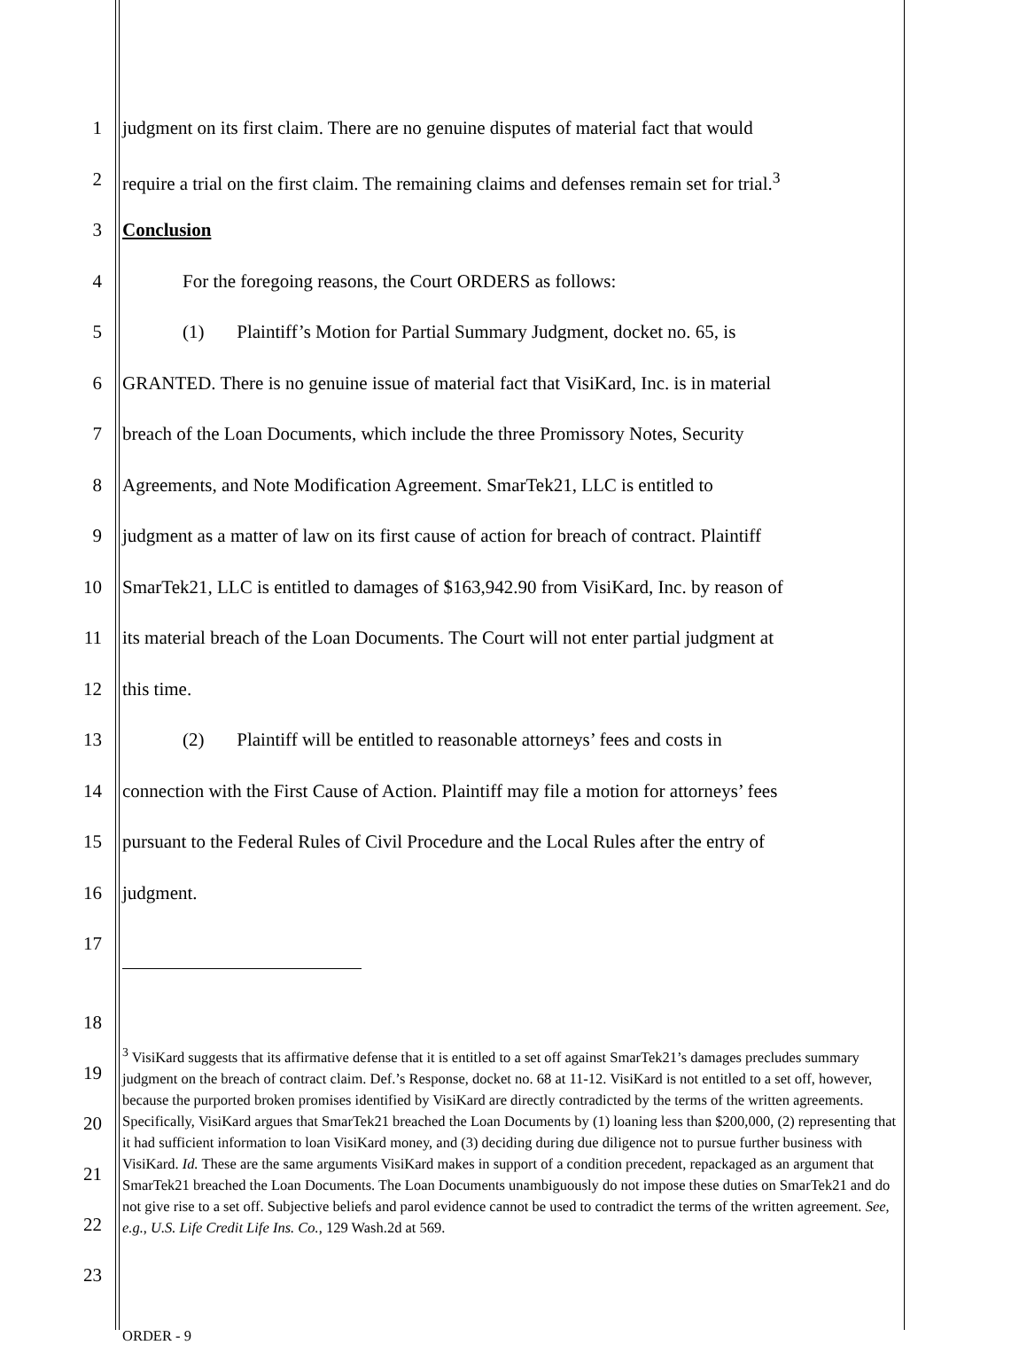1 judgment on its first claim. There are no genuine disputes of material fact that would
2 require a trial on the first claim. The remaining claims and defenses remain set for trial.<sup>3</sup>
3 Conclusion
4 For the foregoing reasons, the Court ORDERS as follows:
5 (1) Plaintiff’s Motion for Partial Summary Judgment, docket no. 65, is
6 GRANTED. There is no genuine issue of material fact that VisiKard, Inc. is in material
7 breach of the Loan Documents, which include the three Promissory Notes, Security
8 Agreements, and Note Modification Agreement. SmarTek21, LLC is entitled to
9 judgment as a matter of law on its first cause of action for breach of contract. Plaintiff
10 SmarTek21, LLC is entitled to damages of $163,942.90 from VisiKard, Inc. by reason of
11 its material breach of the Loan Documents. The Court will not enter partial judgment at
12 this time.
13 (2) Plaintiff will be entitled to reasonable attorneys’ fees and costs in
14 connection with the First Cause of Action. Plaintiff may file a motion for attorneys’ fees
15 pursuant to the Federal Rules of Civil Procedure and the Local Rules after the entry of
16 judgment.
17
18
19
20
21
22
23
<sup>3</sup> VisiKard suggests that its affirmative defense that it is entitled to a set off against SmarTek21’s damages precludes summary judgment on the breach of contract claim. Def.’s Response, docket no. 68 at 11-12. VisiKard is not entitled to a set off, however, because the purported broken promises identified by VisiKard are directly contradicted by the terms of the written agreements. Specifically, VisiKard argues that SmarTek21 breached the Loan Documents by (1) loaning less than $200,000, (2) representing that it had sufficient information to loan VisiKard money, and (3) deciding during due diligence not to pursue further business with VisiKard. Id. These are the same arguments VisiKard makes in support of a condition precedent, repackaged as an argument that SmarTek21 breached the Loan Documents. The Loan Documents unambiguously do not impose these duties on SmarTek21 and do not give rise to a set off. Subjective beliefs and parol evidence cannot be used to contradict the terms of the written agreement. See, e.g., U.S. Life Credit Life Ins. Co., 129 Wash.2d at 569.
ORDER - 9